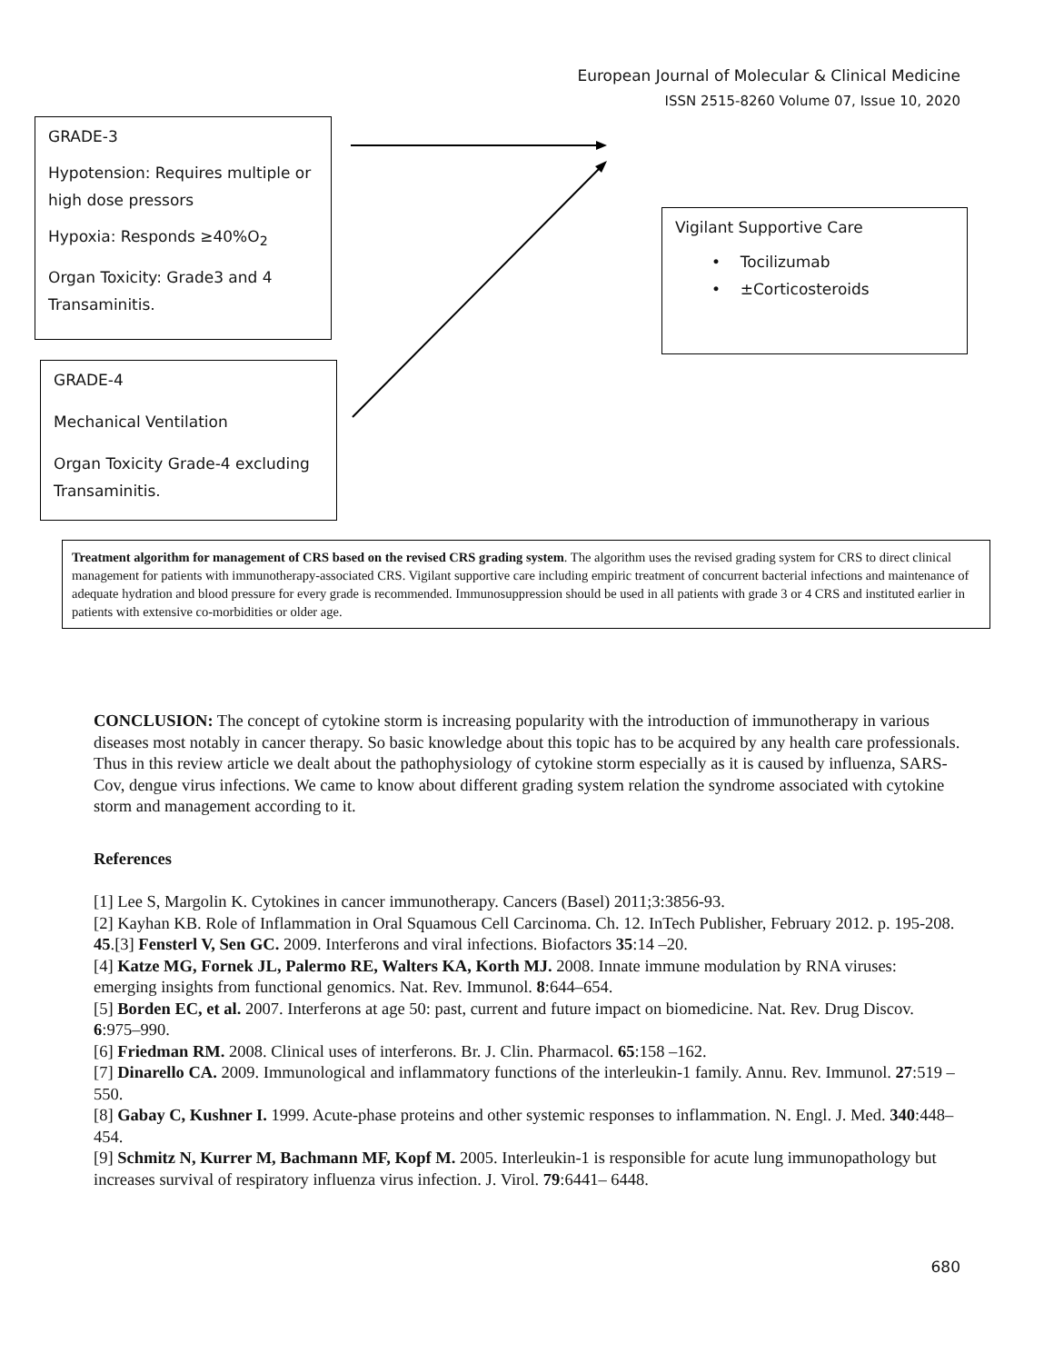European Journal of Molecular & Clinical Medicine
ISSN 2515-8260 Volume 07, Issue 10, 2020
GRADE-3
Hypotension: Requires multiple or high dose pressors
Hypoxia: Responds ≥40%O<sub>2</sub>
Organ Toxicity: Grade3 and 4 Transaminitis.
GRADE-4
Mechanical Ventilation
Organ Toxicity Grade-4 excluding Transaminitis.
Vigilant Supportive Care
• Tocilizumab
• ±Corticosteroids
Treatment algorithm for management of CRS based on the revised CRS grading system. The algorithm uses the revised grading system for CRS to direct clinical management for patients with immunotherapy-associated CRS. Vigilant supportive care including empiric treatment of concurrent bacterial infections and maintenance of adequate hydration and blood pressure for every grade is recommended. Immunosuppression should be used in all patients with grade 3 or 4 CRS and instituted earlier in patients with extensive co-morbidities or older age.
CONCLUSION: The concept of cytokine storm is increasing popularity with the introduction of immunotherapy in various diseases most notably in cancer therapy. So basic knowledge about this topic has to be acquired by any health care professionals. Thus in this review article we dealt about the pathophysiology of cytokine storm especially as it is caused by influenza, SARS-Cov, dengue virus infections. We came to know about different grading system relation the syndrome associated with cytokine storm and management according to it.
References
[1] Lee S, Margolin K. Cytokines in cancer immunotherapy. Cancers (Basel) 2011;3:3856-93.
[2] Kayhan KB. Role of Inflammation in Oral Squamous Cell Carcinoma. Ch. 12. InTech Publisher, February 2012. p. 195-208.
45.[3] Fensterl V, Sen GC. 2009. Interferons and viral infections. Biofactors 35:14 –20.
[4] Katze MG, Fornek JL, Palermo RE, Walters KA, Korth MJ. 2008. Innate immune modulation by RNA viruses: emerging insights from functional genomics. Nat. Rev. Immunol. 8:644–654.
[5] Borden EC, et al. 2007. Interferons at age 50: past, current and future impact on biomedicine. Nat. Rev. Drug Discov. 6:975–990.
[6] Friedman RM. 2008. Clinical uses of interferons. Br. J. Clin. Pharmacol. 65:158 –162.
[7] Dinarello CA. 2009. Immunological and inflammatory functions of the interleukin-1 family. Annu. Rev. Immunol. 27:519 –550.
[8] Gabay C, Kushner I. 1999. Acute-phase proteins and other systemic responses to inflammation. N. Engl. J. Med. 340:448–454.
[9] Schmitz N, Kurrer M, Bachmann MF, Kopf M. 2005. Interleukin-1 is responsible for acute lung immunopathology but increases survival of respiratory influenza virus infection. J. Virol. 79:6441– 6448.
680